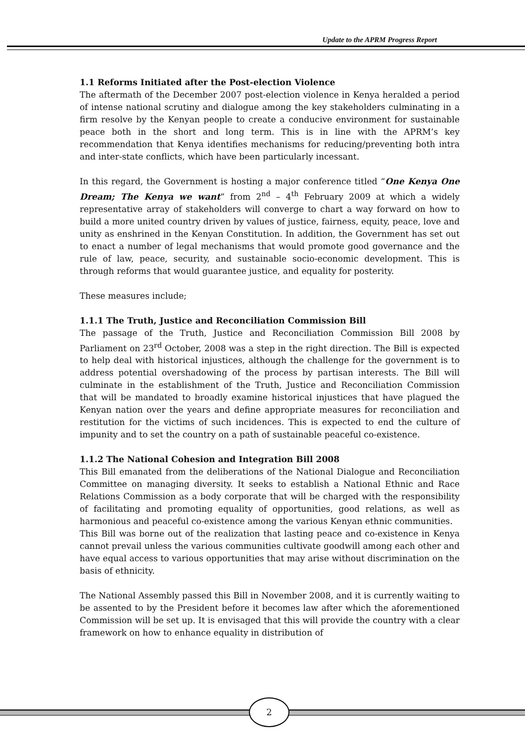Update to the APRM Progress Report
1.1 Reforms Initiated after the Post-election Violence
The aftermath of the December 2007 post-election violence in Kenya heralded a period of intense national scrutiny and dialogue among the key stakeholders culminating in a firm resolve by the Kenyan people to create a conducive environment for sustainable peace both in the short and long term. This is in line with the APRM’s key recommendation that Kenya identifies mechanisms for reducing/preventing both intra and inter-state conflicts, which have been particularly incessant.
In this regard, the Government is hosting a major conference titled “One Kenya One Dream; The Kenya we want” from 2<sup>nd</sup> – 4<sup>th</sup> February 2009 at which a widely representative array of stakeholders will converge to chart a way forward on how to build a more united country driven by values of justice, fairness, equity, peace, love and unity as enshrined in the Kenyan Constitution. In addition, the Government has set out to enact a number of legal mechanisms that would promote good governance and the rule of law, peace, security, and sustainable socio-economic development. This is through reforms that would guarantee justice, and equality for posterity.
These measures include;
1.1.1 The Truth, Justice and Reconciliation Commission Bill
The passage of the Truth, Justice and Reconciliation Commission Bill 2008 by Parliament on 23<sup>rd</sup> October, 2008 was a step in the right direction. The Bill is expected to help deal with historical injustices, although the challenge for the government is to address potential overshadowing of the process by partisan interests. The Bill will culminate in the establishment of the Truth, Justice and Reconciliation Commission that will be mandated to broadly examine historical injustices that have plagued the Kenyan nation over the years and define appropriate measures for reconciliation and restitution for the victims of such incidences. This is expected to end the culture of impunity and to set the country on a path of sustainable peaceful co-existence.
1.1.2 The National Cohesion and Integration Bill 2008
This Bill emanated from the deliberations of the National Dialogue and Reconciliation Committee on managing diversity. It seeks to establish a National Ethnic and Race Relations Commission as a body corporate that will be charged with the responsibility of facilitating and promoting equality of opportunities, good relations, as well as harmonious and peaceful co-existence among the various Kenyan ethnic communities.
This Bill was borne out of the realization that lasting peace and co-existence in Kenya cannot prevail unless the various communities cultivate goodwill among each other and have equal access to various opportunities that may arise without discrimination on the basis of ethnicity.
The National Assembly passed this Bill in November 2008, and it is currently waiting to be assented to by the President before it becomes law after which the aforementioned Commission will be set up. It is envisaged that this will provide the country with a clear framework on how to enhance equality in distribution of
2